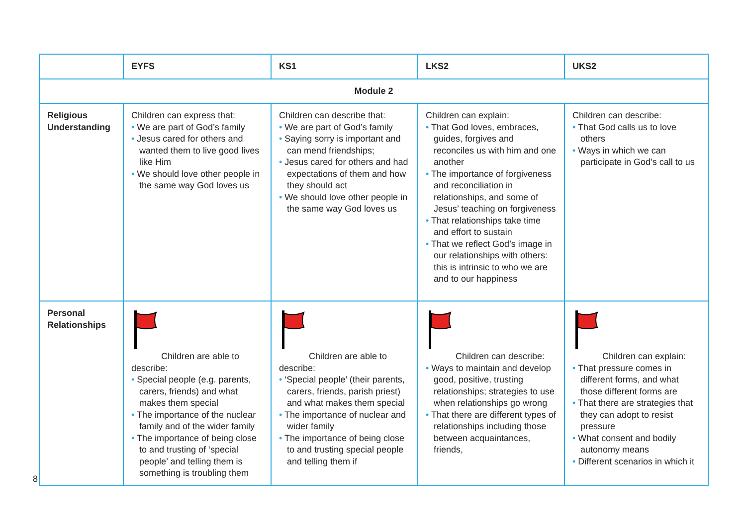| | EYFS | KS1 | LKS2 | UKS2 |
| --- | --- | --- | --- | --- |
| Module 2 | | | | |
| Religious Understanding | Children can express that: • We are part of God’s family • Jesus cared for others and wanted them to live good lives like Him • We should love other people in the same way God loves us | Children can describe that: • We are part of God’s family • Saying sorry is important and can mend friendships; • Jesus cared for others and had expectations of them and how they should act • We should love other people in the same way God loves us | Children can explain: • That God loves, embraces, guides, forgives and reconciles us with him and one another • The importance of forgiveness and reconciliation in relationships, and some of Jesus’ teaching on forgiveness • That relationships take time and effort to sustain • That we reflect God’s image in our relationships with others: this is intrinsic to who we are and to our happiness | Children can describe: • That God calls us to love others • Ways in which we can participate in God’s call to us |
| Personal Relationships | Children are able to describe: • Special people (e.g. parents, carers, friends) and what makes them special • The importance of the nuclear family and of the wider family • The importance of being close to and trusting of ‘special people’ and telling them is something is troubling them | Children are able to describe: • ‘Special people’ (their parents, carers, friends, parish priest) and what makes them special • The importance of nuclear and wider family • The importance of being close to and trusting special people and telling them if | Children can describe: • Ways to maintain and develop good, positive, trusting relationships; strategies to use when relationships go wrong • That there are different types of relationships including those between acquaintances, friends, | Children can explain: • That pressure comes in different forms, and what those different forms are • That there are strategies that they can adopt to resist pressure • What consent and bodily autonomy means • Different scenarios in which it |
8